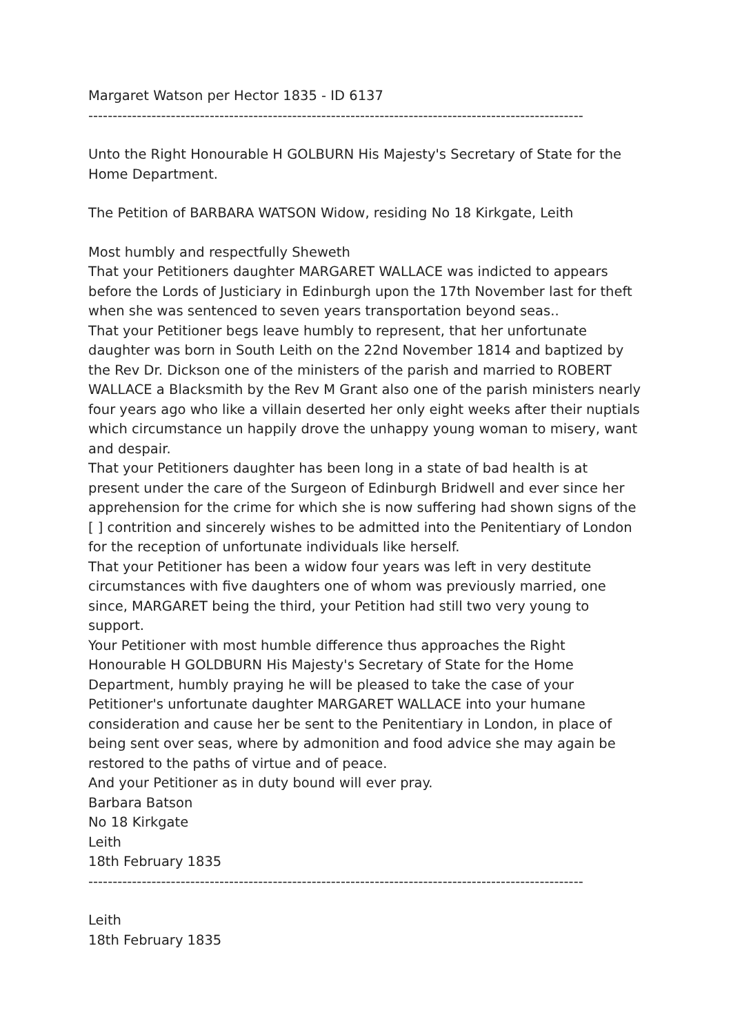Margaret Watson per Hector 1835 - ID 6137
------------------------------------------------------------------------------------------------------
Unto the Right Honourable H GOLBURN His Majesty's Secretary of State for the Home Department.
The Petition of BARBARA WATSON Widow, residing No 18 Kirkgate, Leith
Most humbly and respectfully Sheweth
That your Petitioners daughter MARGARET WALLACE was indicted to appears before the Lords of Justiciary in Edinburgh upon the 17th November last for theft when she was sentenced to seven years transportation beyond seas..
That your Petitioner begs leave humbly to represent, that her unfortunate daughter was born in South Leith on the 22nd November 1814 and baptized by the Rev Dr. Dickson one of the ministers of the parish and married to ROBERT WALLACE a Blacksmith by the Rev M Grant also one of the parish ministers nearly four years ago who like a villain deserted her only eight weeks after their nuptials which circumstance un happily drove the unhappy young woman to misery, want and despair.
That your Petitioners daughter has been long in a state of bad health is at present under the care of the Surgeon of Edinburgh Bridwell and ever since her apprehension for the crime for which she is now suffering had shown signs of the [ ] contrition and sincerely wishes to be admitted into the Penitentiary of London for the reception of unfortunate individuals like herself.
That your Petitioner has been a widow four years was left in very destitute circumstances with five daughters one of whom was previously married, one since, MARGARET being the third, your Petition had still two very young to support.
Your Petitioner with most humble difference thus approaches the Right Honourable H GOLDBURN His Majesty's Secretary of State for the Home Department, humbly praying he will be pleased to take the case of your Petitioner's unfortunate daughter MARGARET WALLACE into your humane consideration and cause her be sent to the Penitentiary in London, in place of being sent over seas, where by admonition and food advice she may again be restored to the paths of virtue and of peace.
And your Petitioner as in duty bound will ever pray.
Barbara Batson
No 18 Kirkgate
Leith
18th February 1835
------------------------------------------------------------------------------------------------------
Leith
18th February 1835